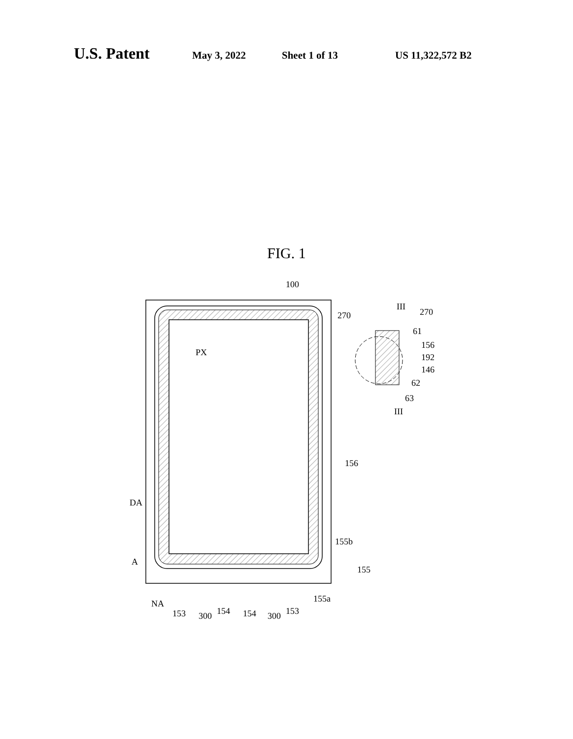U.S. Patent May 3, 2022 Sheet 1 of 13 US 11,322,572 B2
FIG. 1
100
270
270
III
61
156
192
146
62
63
III
PX
156
DA
155b
A
155
NA
153
300
154
154
300
153
155a